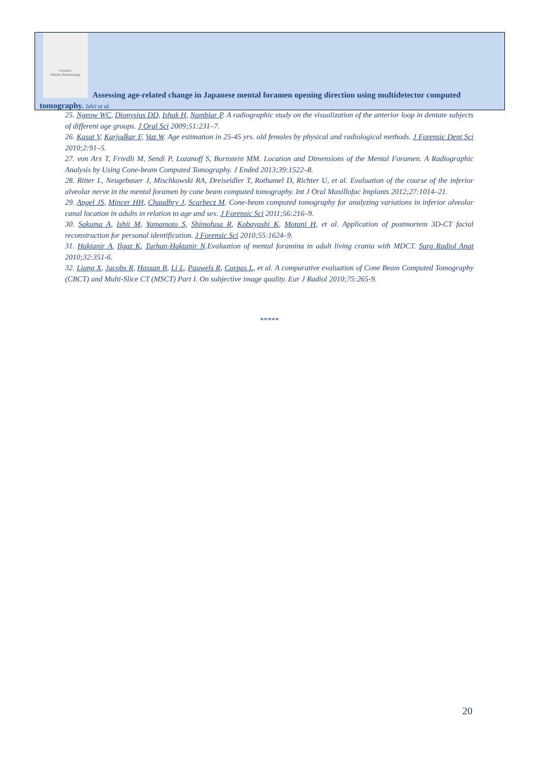Forensic
Odonto-Stomatology
Assessing age-related change in Japanese mental foramen opening direction using multidetector computed tomography. Ishii et al.
25. Ngeow WC, Dionysius DD, Ishak H, Nambiar P. A radiographic study on the visualization of the anterior loop in dentate subjects of different age groups. J Oral Sci 2009;51:231–7.
26. Kasat V, Karjodkar F, Vaz W. Age estimation in 25-45 yrs. old females by physical and radiological methods. J Forensic Dent Sci 2010;2:91–5.
27. von Arx T, Friedli M, Sendi P, Lozanoff S, Bornstein MM. Location and Dimensions of the Mental Foramen. A Radiographic Analysis by Using Cone-beam Computed Tomography. J Ended 2013;39:1522–8.
28. Ritter L, Neugebauer J, Mischkowski RA, Dreiseidler T, Rothamel D, Richter U, et al. Evaluation of the course of the inferior alveolar nerve in the mental foramen by cone beam computed tomography. Int J Oral Maxillofac Implants 2012;27:1014–21.
29. Angel JS, Mincer HH, Chaudhry J, Scarbecz M. Cone-beam computed tomography for analyzing variations in inferior alveolar canal location in adults in relation to age and sex. J Forensic Sci 2011;56:216–9.
30. Sakuma A, Ishii M, Yamamoto S, Shimofusa R, Kobayashi K, Motani H, et al. Application of postmortem 3D-CT facial reconstruction for personal identification. J Forensic Sci 2010;55:1624–9.
31. Haktanir A, Ilgaz K, Turhan-Haktanir N.Evaluation of mental foramina in adult living crania with MDCT. Surg Radiol Anat 2010;32:351-6.
32. Liang X, Jacobs R, Hassan B, Li L, Pauwels R, Corpas L, et al. A comparative evaluation of Cone Beam Computed Tomography (CBCT) and Multi-Slice CT (MSCT) Part I. On subjective image quality. Eur J Radiol 2010;75:265-9.
*****
20